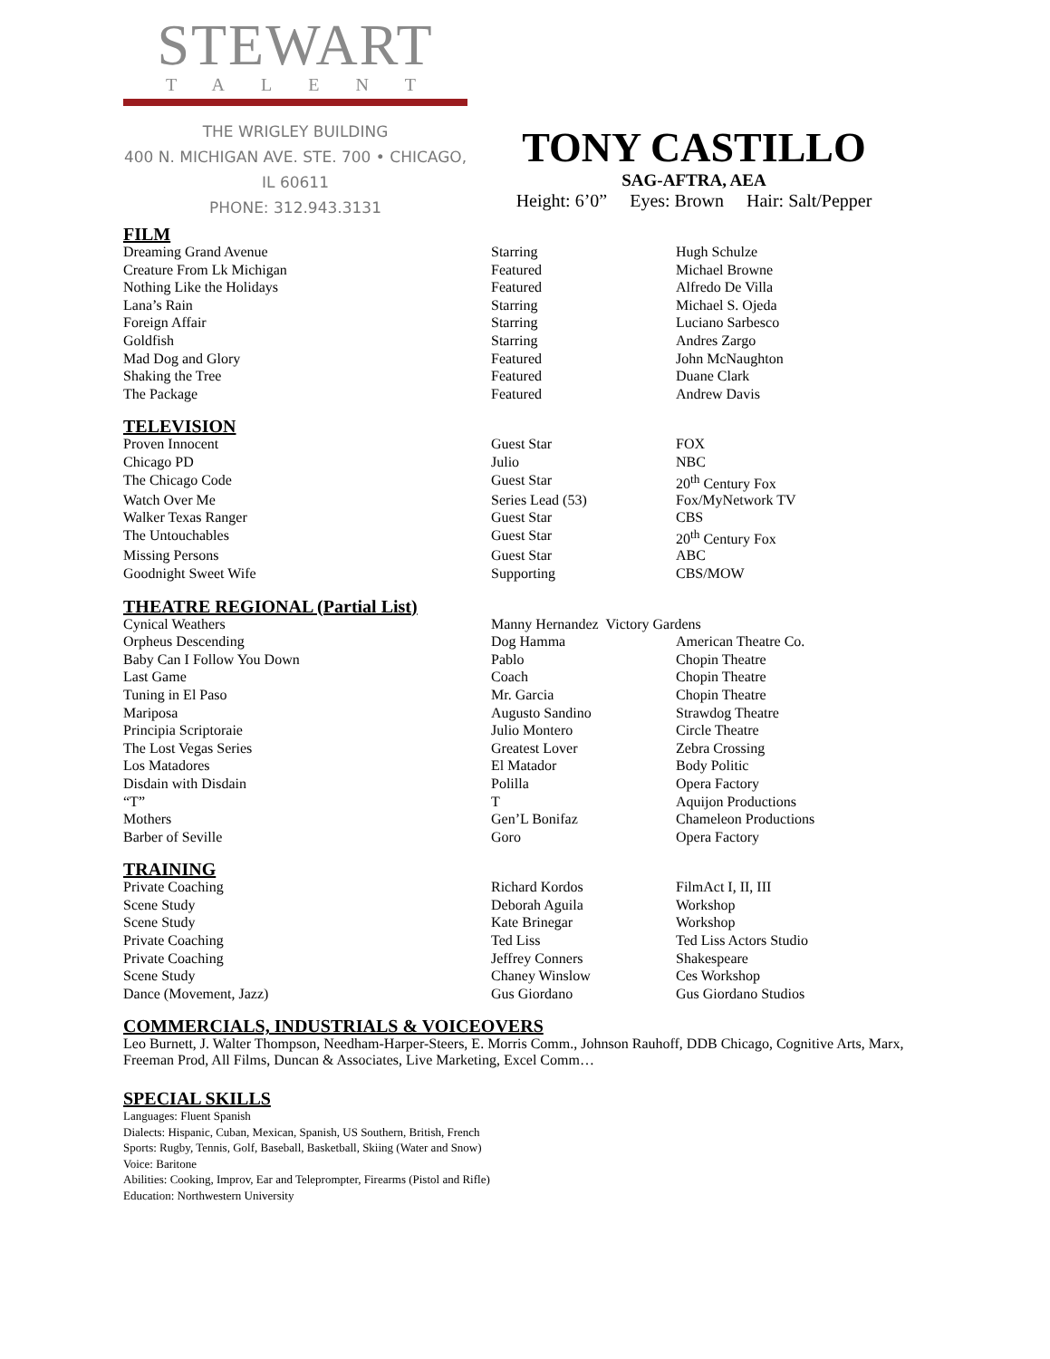STEWART
TALENT
THE WRIGLEY BUILDING
400 N. MICHIGAN AVE. STE. 700 • CHICAGO, IL 60611
PHONE: 312.943.3131
TONY CASTILLO
SAG-AFTRA, AEA
Height: 6’0” Eyes: Brown Hair: Salt/Pepper
FILM
| Dreaming Grand Avenue | Starring | Hugh Schulze |
| Creature From Lk Michigan | Featured | Michael Browne |
| Nothing Like the Holidays | Featured | Alfredo De Villa |
| Lana’s Rain | Starring | Michael S. Ojeda |
| Foreign Affair | Starring | Luciano Sarbesco |
| Goldfish | Starring | Andres Zargo |
| Mad Dog and Glory | Featured | John McNaughton |
| Shaking the Tree | Featured | Duane Clark |
| The Package | Featured | Andrew Davis |
TELEVISION
| Proven Innocent | Guest Star | FOX |
| Chicago PD | Julio | NBC |
| The Chicago Code | Guest Star | 20<sup>th</sup> Century Fox |
| Watch Over Me | Series Lead (53) | Fox/MyNetwork TV |
| Walker Texas Ranger | Guest Star | CBS |
| The Untouchables | Guest Star | 20<sup>th</sup> Century Fox |
| Missing Persons | Guest Star | ABC |
| Goodnight Sweet Wife | Supporting | CBS/MOW |
THEATRE REGIONAL (Partial List)
| Cynical Weathers | Manny Hernandez Victory Gardens | |
| Orpheus Descending | Dog Hamma | American Theatre Co. |
| Baby Can I Follow You Down | Pablo | Chopin Theatre |
| Last Game | Coach | Chopin Theatre |
| Tuning in El Paso | Mr. Garcia | Chopin Theatre |
| Mariposa | Augusto Sandino | Strawdog Theatre |
| Principia Scriptoraie | Julio Montero | Circle Theatre |
| The Lost Vegas Series | Greatest Lover | Zebra Crossing |
| Los Matadores | El Matador | Body Politic |
| Disdain with Disdain | Polilla | Opera Factory |
| “T” | T | Aquijon Productions |
| Mothers | Gen’L Bonifaz | Chameleon Productions |
| Barber of Seville | Goro | Opera Factory |
TRAINING
| Private Coaching | Richard Kordos | FilmAct I, II, III |
| Scene Study | Deborah Aguila | Workshop |
| Scene Study | Kate Brinegar | Workshop |
| Private Coaching | Ted Liss | Ted Liss Actors Studio |
| Private Coaching | Jeffrey Conners | Shakespeare |
| Scene Study | Chaney Winslow | Ces Workshop |
| Dance (Movement, Jazz) | Gus Giordano | Gus Giordano Studios |
COMMERCIALS, INDUSTRIALS & VOICEOVERS
Leo Burnett, J. Walter Thompson, Needham-Harper-Steers, E. Morris Comm., Johnson Rauhoff, DDB Chicago, Cognitive Arts, Marx, Freeman Prod, All Films, Duncan & Associates, Live Marketing, Excel Comm…
SPECIAL SKILLS
Languages: Fluent Spanish
Dialects: Hispanic, Cuban, Mexican, Spanish, US Southern, British, French
Sports: Rugby, Tennis, Golf, Baseball, Basketball, Skiing (Water and Snow)
Voice: Baritone
Abilities: Cooking, Improv, Ear and Teleprompter, Firearms (Pistol and Rifle)
Education: Northwestern University